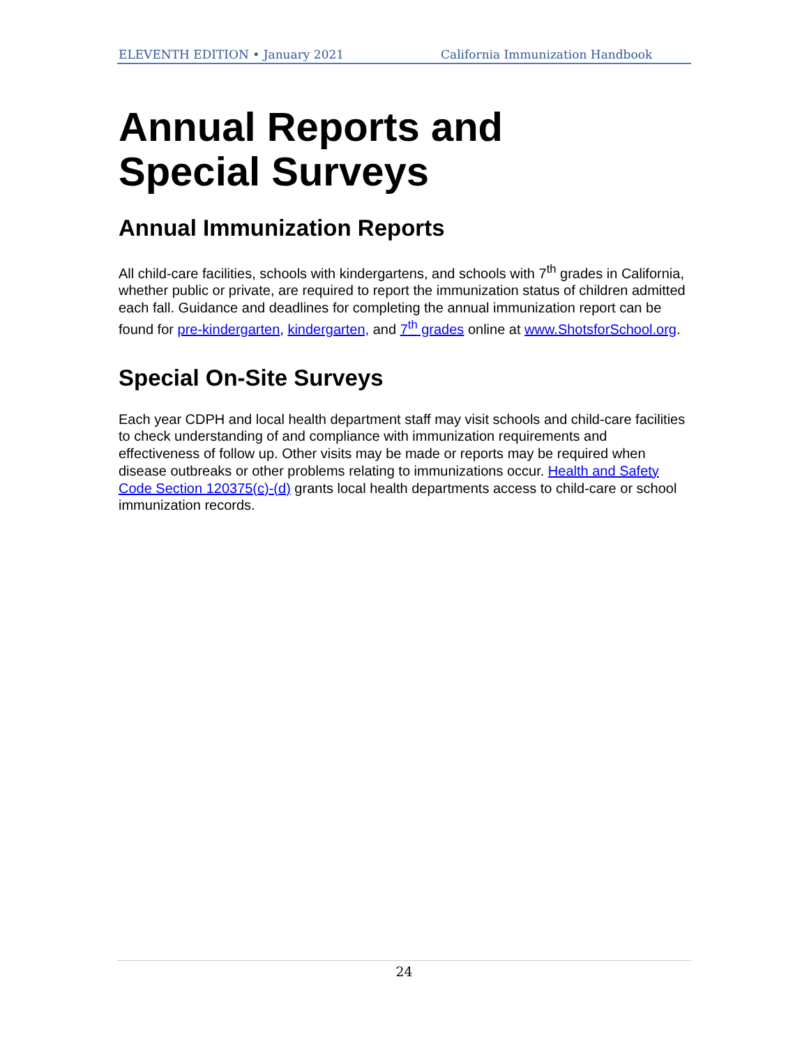ELEVENTH EDITION • January 2021 California Immunization Handbook
Annual Reports and
Special Surveys
Annual Immunization Reports
All child-care facilities, schools with kindergartens, and schools with 7<sup>th</sup> grades in California, whether public or private, are required to report the immunization status of children admitted each fall. Guidance and deadlines for completing the annual immunization report can be found for pre-kindergarten, kindergarten, and 7<sup>th</sup> grades online at www.ShotsforSchool.org.
Special On-Site Surveys
Each year CDPH and local health department staff may visit schools and child-care facilities to check understanding of and compliance with immunization requirements and effectiveness of follow up. Other visits may be made or reports may be required when disease outbreaks or other problems relating to immunizations occur. Health and Safety Code Section 120375(c)-(d) grants local health departments access to child-care or school immunization records.
24